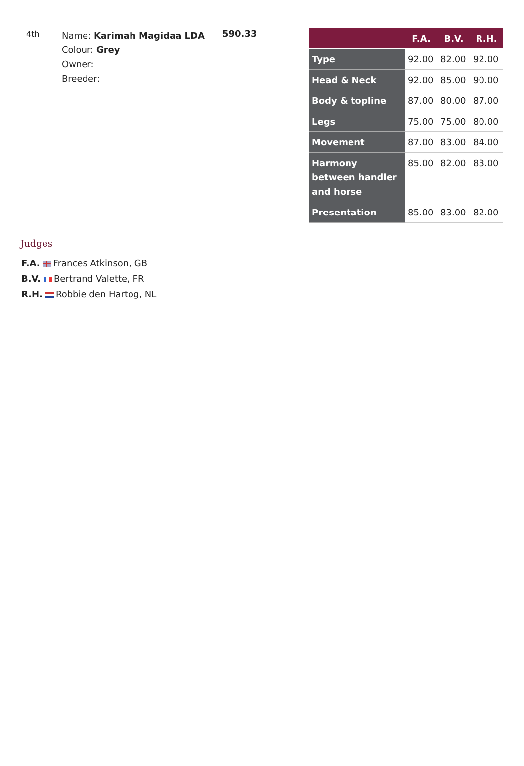4th
Name: Karimah Magidaa LDA
Colour: Grey
Owner:
Breeder:
590.33
| | F.A. | B.V. | R.H. |
| --- | --- | --- | --- |
| Type | 92.00 | 82.00 | 92.00 |
| Head & Neck | 92.00 | 85.00 | 90.00 |
| Body & topline | 87.00 | 80.00 | 87.00 |
| Legs | 75.00 | 75.00 | 80.00 |
| Movement | 87.00 | 83.00 | 84.00 |
| Harmony between handler and horse | 85.00 | 82.00 | 83.00 |
| Presentation | 85.00 | 83.00 | 82.00 |
Judges
F.A. Frances Atkinson, GB
B.V. Bertrand Valette, FR
R.H. Robbie den Hartog, NL